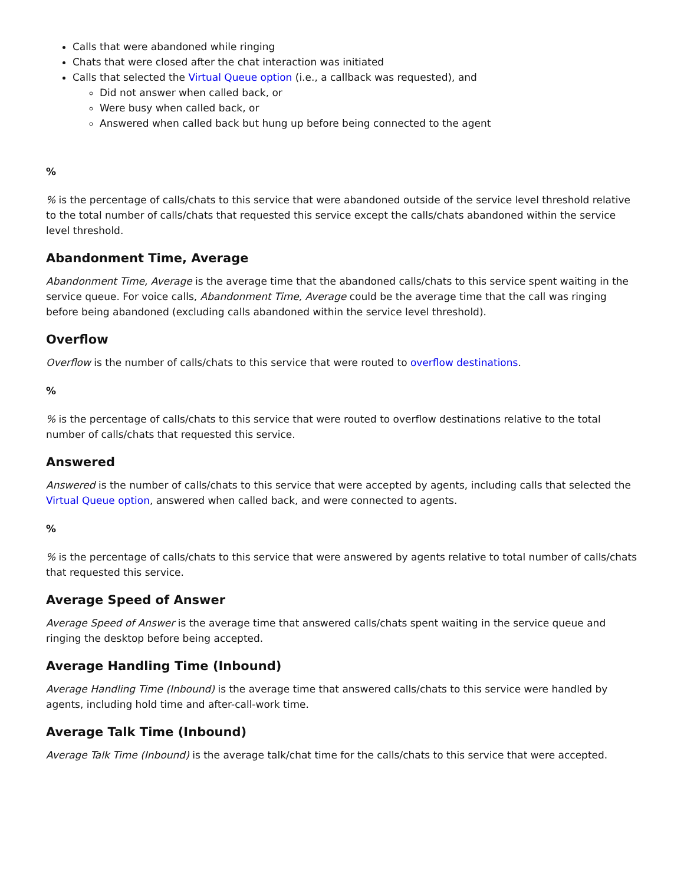Calls that were abandoned while ringing
Chats that were closed after the chat interaction was initiated
Calls that selected the Virtual Queue option (i.e., a callback was requested), and
Did not answer when called back, or
Were busy when called back, or
Answered when called back but hung up before being connected to the agent
%
% is the percentage of calls/chats to this service that were abandoned outside of the service level threshold relative to the total number of calls/chats that requested this service except the calls/chats abandoned within the service level threshold.
Abandonment Time, Average
Abandonment Time, Average is the average time that the abandoned calls/chats to this service spent waiting in the service queue. For voice calls, Abandonment Time, Average could be the average time that the call was ringing before being abandoned (excluding calls abandoned within the service level threshold).
Overflow
Overflow is the number of calls/chats to this service that were routed to overflow destinations.
%
% is the percentage of calls/chats to this service that were routed to overflow destinations relative to the total number of calls/chats that requested this service.
Answered
Answered is the number of calls/chats to this service that were accepted by agents, including calls that selected the Virtual Queue option, answered when called back, and were connected to agents.
%
% is the percentage of calls/chats to this service that were answered by agents relative to total number of calls/chats that requested this service.
Average Speed of Answer
Average Speed of Answer is the average time that answered calls/chats spent waiting in the service queue and ringing the desktop before being accepted.
Average Handling Time (Inbound)
Average Handling Time (Inbound) is the average time that answered calls/chats to this service were handled by agents, including hold time and after-call-work time.
Average Talk Time (Inbound)
Average Talk Time (Inbound) is the average talk/chat time for the calls/chats to this service that were accepted.